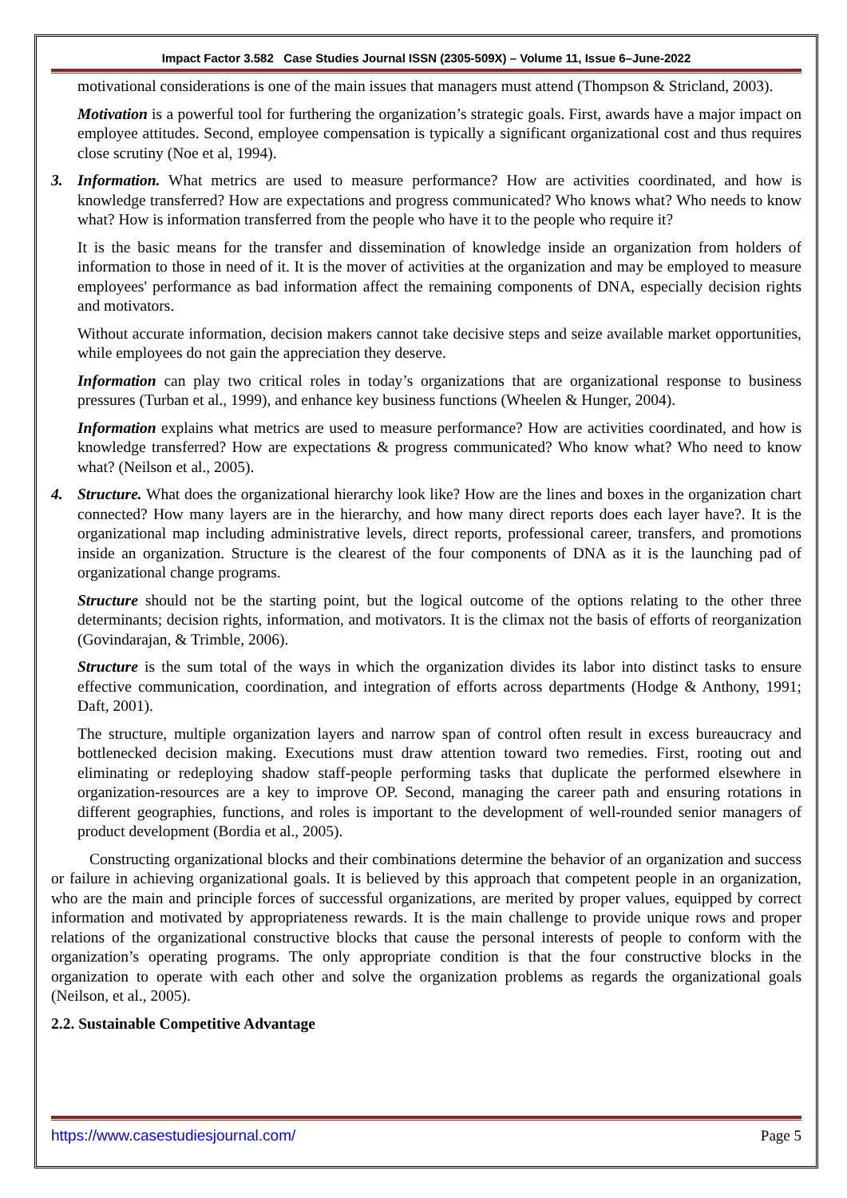Impact Factor 3.582 Case Studies Journal ISSN (2305-509X) – Volume 11, Issue 6–June-2022
motivational considerations is one of the main issues that managers must attend (Thompson & Stricland, 2003).
Motivation is a powerful tool for furthering the organization’s strategic goals. First, awards have a major impact on employee attitudes. Second, employee compensation is typically a significant organizational cost and thus requires close scrutiny (Noe et al, 1994).
3. Information. What metrics are used to measure performance? How are activities coordinated, and how is knowledge transferred? How are expectations and progress communicated? Who knows what? Who needs to know what? How is information transferred from the people who have it to the people who require it?
It is the basic means for the transfer and dissemination of knowledge inside an organization from holders of information to those in need of it. It is the mover of activities at the organization and may be employed to measure employees' performance as bad information affect the remaining components of DNA, especially decision rights and motivators.
Without accurate information, decision makers cannot take decisive steps and seize available market opportunities, while employees do not gain the appreciation they deserve.
Information can play two critical roles in today’s organizations that are organizational response to business pressures (Turban et al., 1999), and enhance key business functions (Wheelen & Hunger, 2004).
Information explains what metrics are used to measure performance? How are activities coordinated, and how is knowledge transferred? How are expectations & progress communicated? Who know what? Who need to know what? (Neilson et al., 2005).
4. Structure. What does the organizational hierarchy look like? How are the lines and boxes in the organization chart connected? How many layers are in the hierarchy, and how many direct reports does each layer have?. It is the organizational map including administrative levels, direct reports, professional career, transfers, and promotions inside an organization. Structure is the clearest of the four components of DNA as it is the launching pad of organizational change programs.
Structure should not be the starting point, but the logical outcome of the options relating to the other three determinants; decision rights, information, and motivators. It is the climax not the basis of efforts of reorganization (Govindarajan, & Trimble, 2006).
Structure is the sum total of the ways in which the organization divides its labor into distinct tasks to ensure effective communication, coordination, and integration of efforts across departments (Hodge & Anthony, 1991; Daft, 2001).
The structure, multiple organization layers and narrow span of control often result in excess bureaucracy and bottlenecked decision making. Executions must draw attention toward two remedies. First, rooting out and eliminating or redeploying shadow staff-people performing tasks that duplicate the performed elsewhere in organization-resources are a key to improve OP. Second, managing the career path and ensuring rotations in different geographies, functions, and roles is important to the development of well-rounded senior managers of product development (Bordia et al., 2005).
Constructing organizational blocks and their combinations determine the behavior of an organization and success or failure in achieving organizational goals. It is believed by this approach that competent people in an organization, who are the main and principle forces of successful organizations, are merited by proper values, equipped by correct information and motivated by appropriateness rewards. It is the main challenge to provide unique rows and proper relations of the organizational constructive blocks that cause the personal interests of people to conform with the organization’s operating programs. The only appropriate condition is that the four constructive blocks in the organization to operate with each other and solve the organization problems as regards the organizational goals (Neilson, et al., 2005).
2.2. Sustainable Competitive Advantage
https://www.casestudiesjournal.com/ Page 5